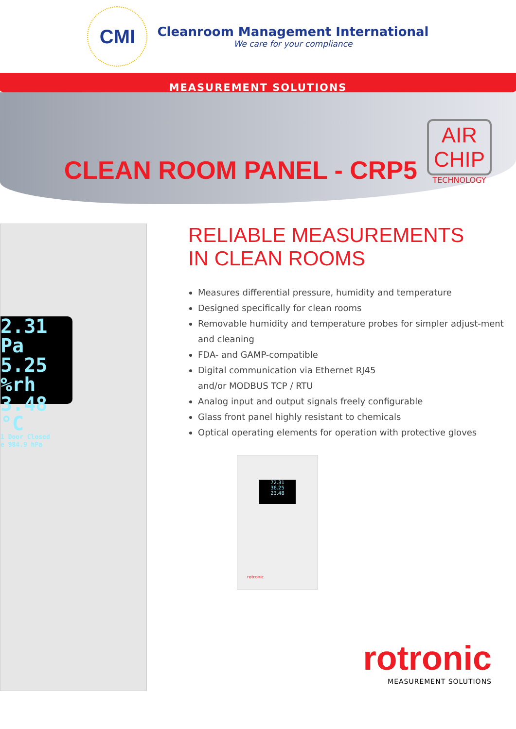CMI
Cleanroom Management International
We care for your compliance
MEASUREMENT SOLUTIONS
CLEAN ROOM PANEL - CRP5
AIR
CHIP
TECHNOLOGY
2.31 Pa
5.25 %rh
3.48 °C
1 Door Closed
e 984.9 hPa
RELIABLE MEASUREMENTS
IN CLEAN ROOMS
Measures differential pressure, humidity and temperature
Designed specifically for clean rooms
Removable humidity and temperature probes for simpler adjust-ment and cleaning
FDA- and GAMP-compatible
Digital communication via Ethernet RJ45
and/or MODBUS TCP / RTU
Analog input and output signals freely configurable
Glass front panel highly resistant to chemicals
Optical operating elements for operation with protective gloves
72.31
36.25
23.48
rotronic
rotronic
MEASUREMENT SOLUTIONS